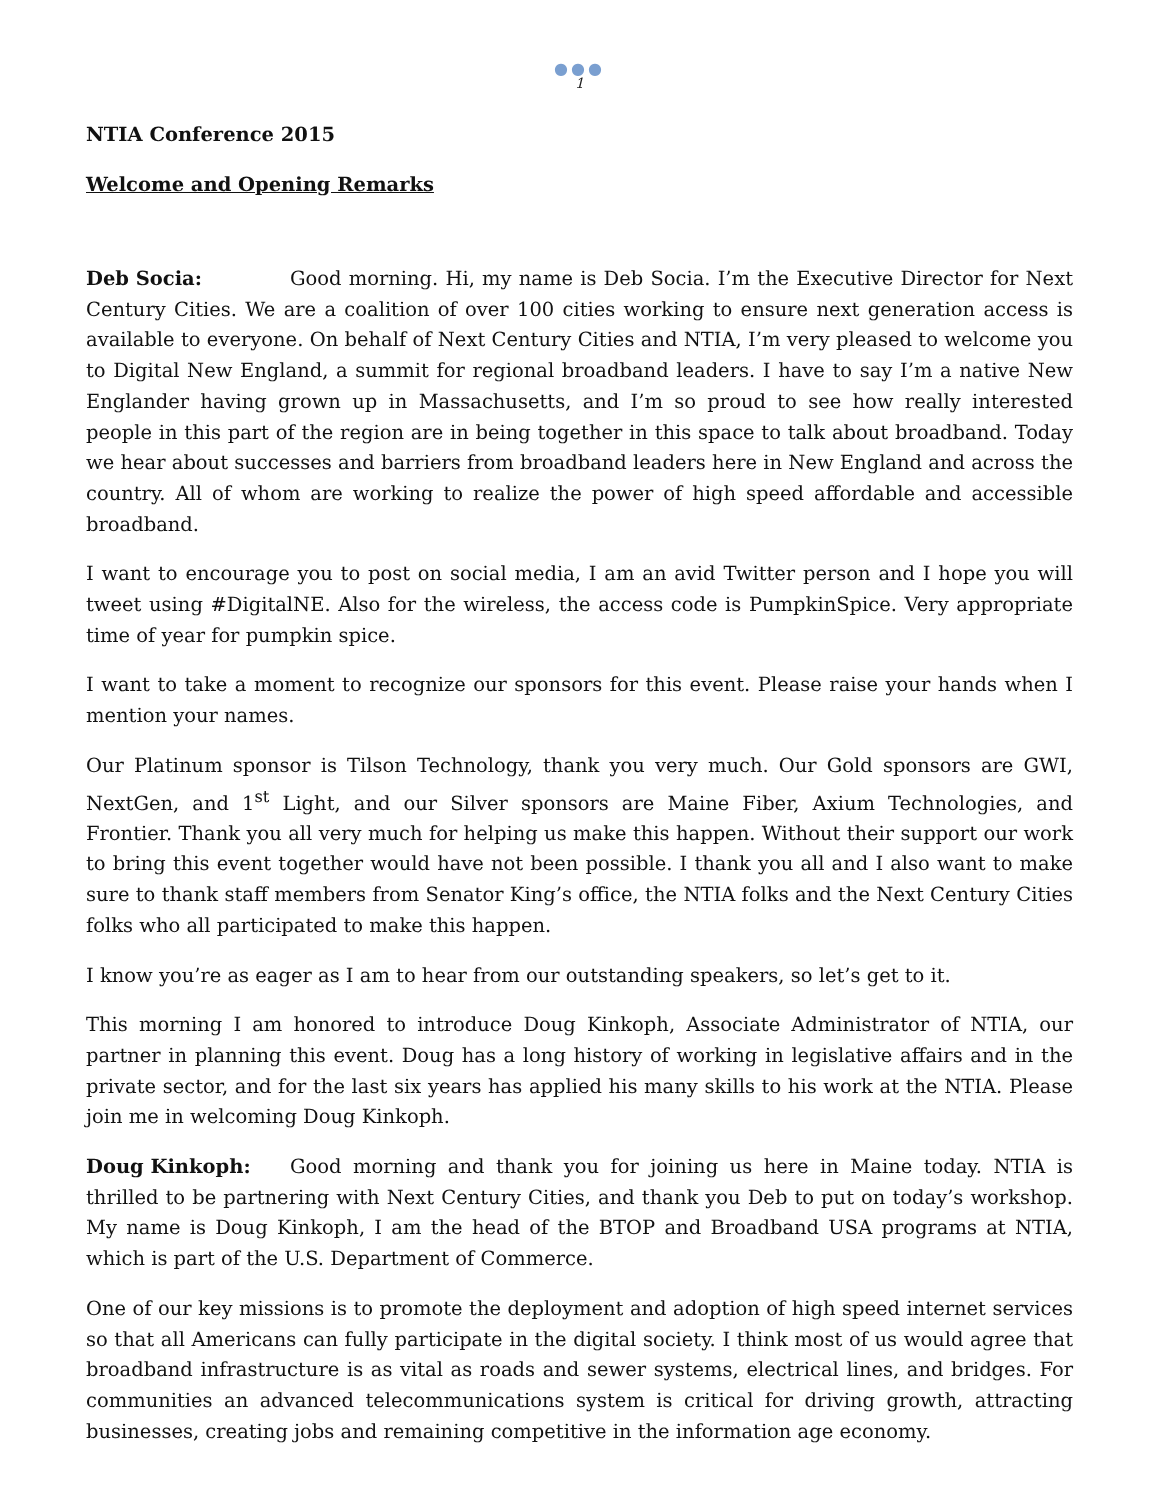●●●
1
NTIA Conference 2015
Welcome and Opening Remarks
Deb Socia: Good morning. Hi, my name is Deb Socia. I’m the Executive Director for Next Century Cities. We are a coalition of over 100 cities working to ensure next generation access is available to everyone. On behalf of Next Century Cities and NTIA, I’m very pleased to welcome you to Digital New England, a summit for regional broadband leaders. I have to say I’m a native New Englander having grown up in Massachusetts, and I’m so proud to see how really interested people in this part of the region are in being together in this space to talk about broadband. Today we hear about successes and barriers from broadband leaders here in New England and across the country. All of whom are working to realize the power of high speed affordable and accessible broadband.
I want to encourage you to post on social media, I am an avid Twitter person and I hope you will tweet using #DigitalNE. Also for the wireless, the access code is PumpkinSpice. Very appropriate time of year for pumpkin spice.
I want to take a moment to recognize our sponsors for this event. Please raise your hands when I mention your names.
Our Platinum sponsor is Tilson Technology, thank you very much. Our Gold sponsors are GWI, NextGen, and 1<sup>st</sup> Light, and our Silver sponsors are Maine Fiber, Axium Technologies, and Frontier. Thank you all very much for helping us make this happen. Without their support our work to bring this event together would have not been possible. I thank you all and I also want to make sure to thank staff members from Senator King’s office, the NTIA folks and the Next Century Cities folks who all participated to make this happen.
I know you’re as eager as I am to hear from our outstanding speakers, so let’s get to it.
This morning I am honored to introduce Doug Kinkoph, Associate Administrator of NTIA, our partner in planning this event. Doug has a long history of working in legislative affairs and in the private sector, and for the last six years has applied his many skills to his work at the NTIA. Please join me in welcoming Doug Kinkoph.
Doug Kinkoph: Good morning and thank you for joining us here in Maine today. NTIA is thrilled to be partnering with Next Century Cities, and thank you Deb to put on today’s workshop. My name is Doug Kinkoph, I am the head of the BTOP and Broadband USA programs at NTIA, which is part of the U.S. Department of Commerce.
One of our key missions is to promote the deployment and adoption of high speed internet services so that all Americans can fully participate in the digital society. I think most of us would agree that broadband infrastructure is as vital as roads and sewer systems, electrical lines, and bridges. For communities an advanced telecommunications system is critical for driving growth, attracting businesses, creating jobs and remaining competitive in the information age economy.